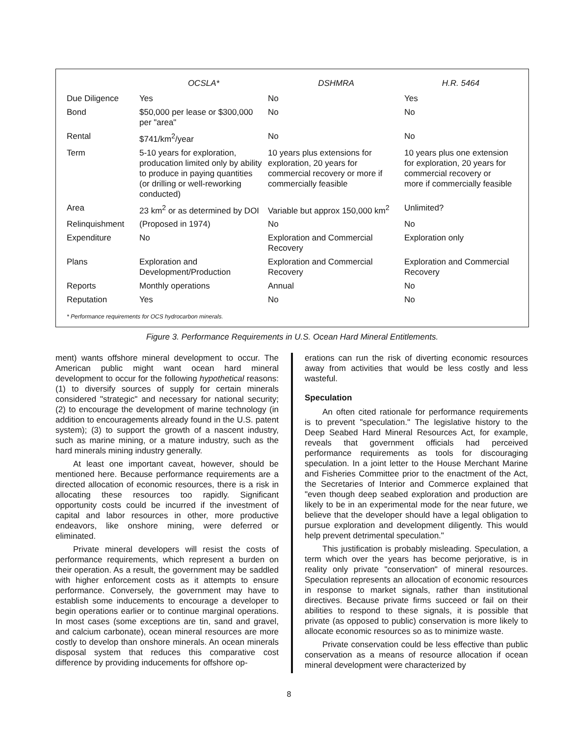| | OCSLA* | DSHMRA | H.R. 5464 |
| --- | --- | --- | --- |
| Due Diligence | Yes | No | Yes |
| Bond | $50,000 per lease or $300,000 per "area" | No | No |
| Rental | $741/km<sup>2</sup>/year | No | No |
| Term | 5-10 years for exploration, producation limited only by ability to produce in paying quantities (or drilling or well-reworking conducted) | 10 years plus extensions for exploration, 20 years for commercial recovery or more if commercially feasible | 10 years plus one extension for exploration, 20 years for commercial recovery or more if commercially feasible |
| Area | 23 km<sup>2</sup> or as determined by DOI | Variable but approx 150,000 km<sup>2</sup> | Unlimited? |
| Relinquishment | (Proposed in 1974) | No | No |
| Expenditure | No | Exploration and Commercial Recovery | Exploration only |
| Plans | Exploration and Development/Production | Exploration and Commercial Recovery | Exploration and Commercial Recovery |
| Reports | Monthly operations | Annual | No |
| Reputation | Yes | No | No |
* Performance requirements for OCS hydrocarbon minerals.
Figure 3. Performance Requirements in U.S. Ocean Hard Mineral Entitlements.
ment) wants offshore mineral development to occur. The American public might want ocean hard mineral development to occur for the following hypothetical reasons: (1) to diversify sources of supply for certain minerals considered "strategic" and necessary for national security; (2) to encourage the development of marine technology (in addition to encouragements already found in the U.S. patent system); (3) to support the growth of a nascent industry, such as marine mining, or a mature industry, such as the hard minerals mining industry generally.
At least one important caveat, however, should be mentioned here. Because performance requirements are a directed allocation of economic resources, there is a risk in allocating these resources too rapidly. Significant opportunity costs could be incurred if the investment of capital and labor resources in other, more productive endeavors, like onshore mining, were deferred or eliminated.
Private mineral developers will resist the costs of performance requirements, which represent a burden on their operation. As a result, the government may be saddled with higher enforcement costs as it attempts to ensure performance. Conversely, the government may have to establish some inducements to encourage a developer to begin operations earlier or to continue marginal operations. In most cases (some exceptions are tin, sand and gravel, and calcium carbonate), ocean mineral resources are more costly to develop than onshore minerals. An ocean minerals disposal system that reduces this comparative cost difference by providing inducements for offshore op-
erations can run the risk of diverting economic resources away from activities that would be less costly and less wasteful.
Speculation
An often cited rationale for performance requirements is to prevent "speculation." The legislative history to the Deep Seabed Hard Mineral Resources Act, for example, reveals that government officials had perceived performance requirements as tools for discouraging speculation. In a joint letter to the House Merchant Marine and Fisheries Committee prior to the enactment of the Act, the Secretaries of Interior and Commerce explained that "even though deep seabed exploration and production are likely to be in an experimental mode for the near future, we believe that the developer should have a legal obligation to pursue exploration and development diligently. This would help prevent detrimental speculation."
This justification is probably misleading. Speculation, a term which over the years has become perjorative, is in reality only private "conservation" of mineral resources. Speculation represents an allocation of economic resources in response to market signals, rather than institutional directives. Because private firms succeed or fail on their abilities to respond to these signals, it is possible that private (as opposed to public) conservation is more likely to allocate economic resources so as to minimize waste.
Private conservation could be less effective than public conservation as a means of resource allocation if ocean mineral development were characterized by
8